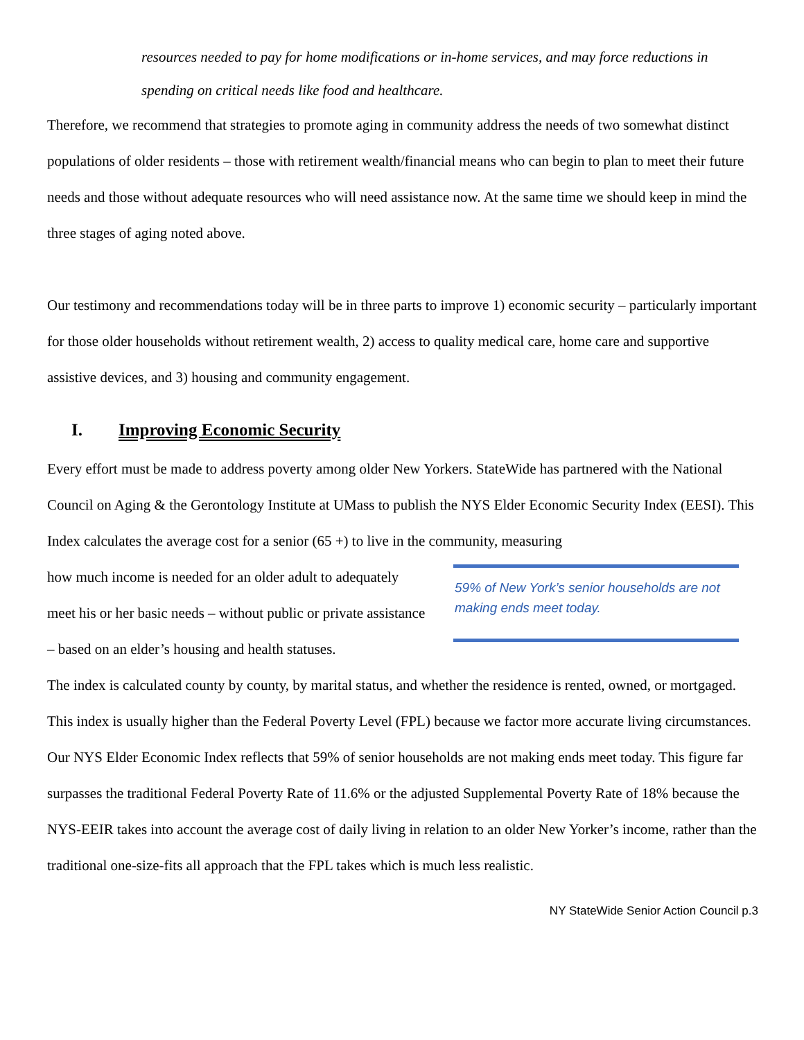resources needed to pay for home modifications or in-home services, and may force reductions in spending on critical needs like food and healthcare.
Therefore, we recommend that strategies to promote aging in community address the needs of two somewhat distinct populations of older residents – those with retirement wealth/financial means who can begin to plan to meet their future needs and those without adequate resources who will need assistance now. At the same time we should keep in mind the three stages of aging noted above.
Our testimony and recommendations today will be in three parts to improve 1) economic security – particularly important for those older households without retirement wealth, 2) access to quality medical care, home care and supportive assistive devices, and 3) housing and community engagement.
I. Improving Economic Security
Every effort must be made to address poverty among older New Yorkers. StateWide has partnered with the National Council on Aging & the Gerontology Institute at UMass to publish the NYS Elder Economic Security Index (EESI). This Index calculates the average cost for a senior (65 +) to live in the community, measuring
how much income is needed for an older adult to adequately meet his or her basic needs – without public or private assistance – based on an elder’s housing and health statuses.
59% of New York’s senior households are not making ends meet today.
The index is calculated county by county, by marital status, and whether the residence is rented, owned, or mortgaged. This index is usually higher than the Federal Poverty Level (FPL) because we factor more accurate living circumstances. Our NYS Elder Economic Index reflects that 59% of senior households are not making ends meet today. This figure far surpasses the traditional Federal Poverty Rate of 11.6% or the adjusted Supplemental Poverty Rate of 18% because the NYS-EEIR takes into account the average cost of daily living in relation to an older New Yorker’s income, rather than the traditional one-size-fits all approach that the FPL takes which is much less realistic.
NY StateWide Senior Action Council p.3